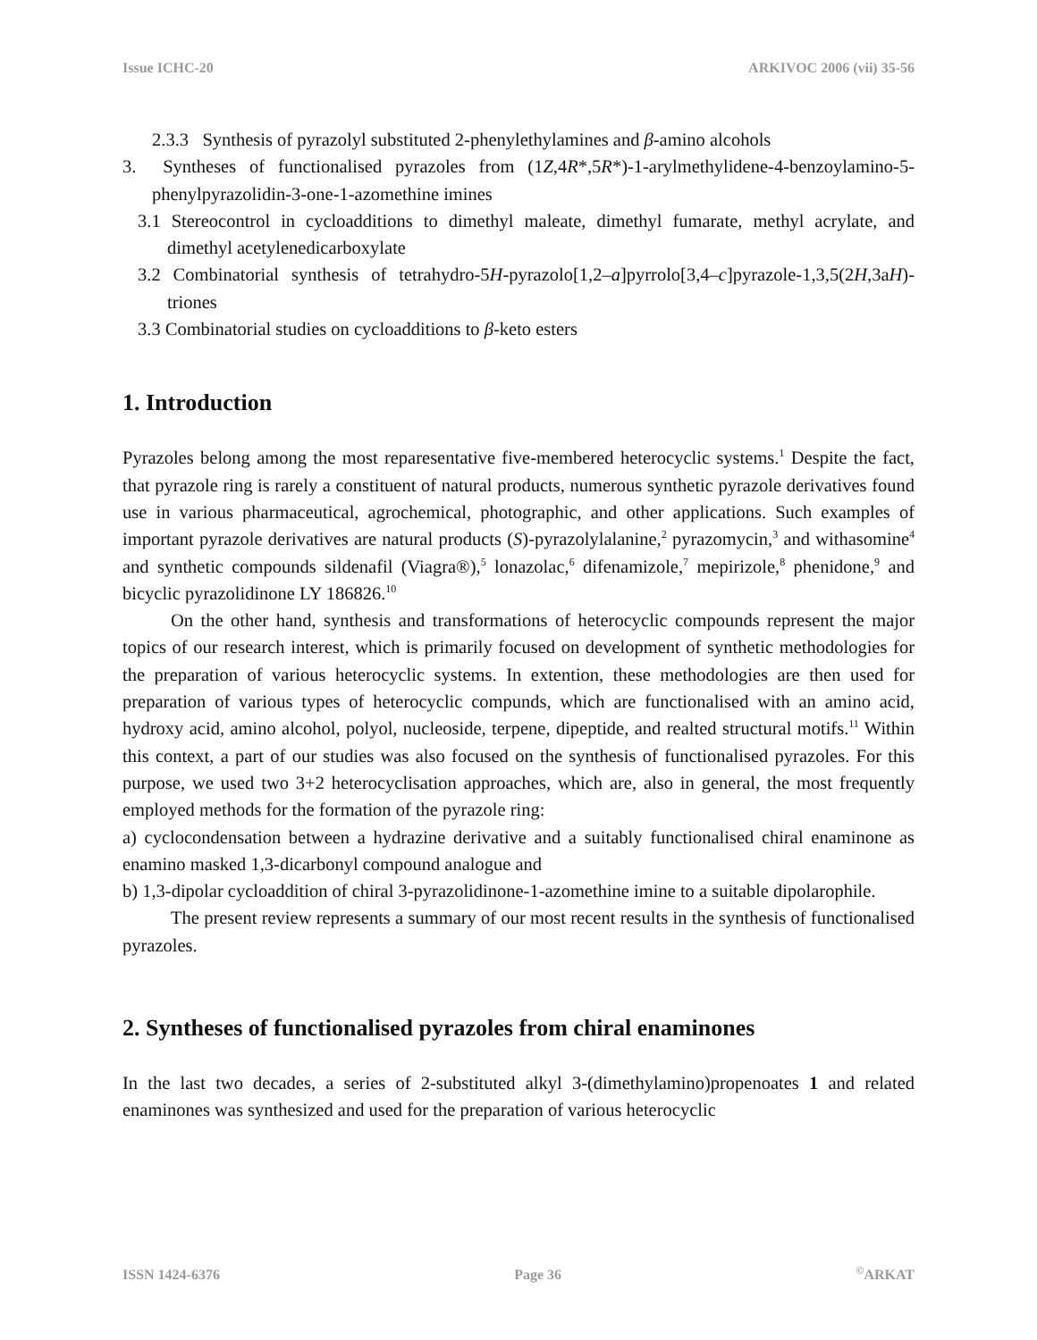Issue ICHC-20 ARKIVOC 2006 (vii) 35-56
2.3.3 Synthesis of pyrazolyl substituted 2-phenylethylamines and β-amino alcohols
3. Syntheses of functionalised pyrazoles from (1Z,4R*,5R*)-1-arylmethylidene-4-benzoylamino-5-phenylpyrazolidin-3-one-1-azomethine imines
3.1 Stereocontrol in cycloadditions to dimethyl maleate, dimethyl fumarate, methyl acrylate, and dimethyl acetylenedicarboxylate
3.2 Combinatorial synthesis of tetrahydro-5H-pyrazolo[1,2–a]pyrrolo[3,4–c]pyrazole-1,3,5(2H,3aH)-triones
3.3 Combinatorial studies on cycloadditions to β-keto esters
1. Introduction
Pyrazoles belong among the most reparesentative five-membered heterocyclic systems.<sup>1</sup> Despite the fact, that pyrazole ring is rarely a constituent of natural products, numerous synthetic pyrazole derivatives found use in various pharmaceutical, agrochemical, photographic, and other applications. Such examples of important pyrazole derivatives are natural products (S)-pyrazolylalanine,<sup>2</sup> pyrazomycin,<sup>3</sup> and withasomine<sup>4</sup> and synthetic compounds sildenafil (Viagra®),<sup>5</sup> lonazolac,<sup>6</sup> difenamizole,<sup>7</sup> mepirizole,<sup>8</sup> phenidone,<sup>9</sup> and bicyclic pyrazolidinone LY 186826.<sup>10</sup>
On the other hand, synthesis and transformations of heterocyclic compounds represent the major topics of our research interest, which is primarily focused on development of synthetic methodologies for the preparation of various heterocyclic systems. In extention, these methodologies are then used for preparation of various types of heterocyclic compunds, which are functionalised with an amino acid, hydroxy acid, amino alcohol, polyol, nucleoside, terpene, dipeptide, and realted structural motifs.<sup>11</sup> Within this context, a part of our studies was also focused on the synthesis of functionalised pyrazoles. For this purpose, we used two 3+2 heterocyclisation approaches, which are, also in general, the most frequently employed methods for the formation of the pyrazole ring:
a) cyclocondensation between a hydrazine derivative and a suitably functionalised chiral enaminone as enamino masked 1,3-dicarbonyl compound analogue and
b) 1,3-dipolar cycloaddition of chiral 3-pyrazolidinone-1-azomethine imine to a suitable dipolarophile.
The present review represents a summary of our most recent results in the synthesis of functionalised pyrazoles.
2. Syntheses of functionalised pyrazoles from chiral enaminones
In the last two decades, a series of 2-substituted alkyl 3-(dimethylamino)propenoates 1 and related enaminones was synthesized and used for the preparation of various heterocyclic
ISSN 1424-6376 Page 36<sup>©</sup>ARKAT